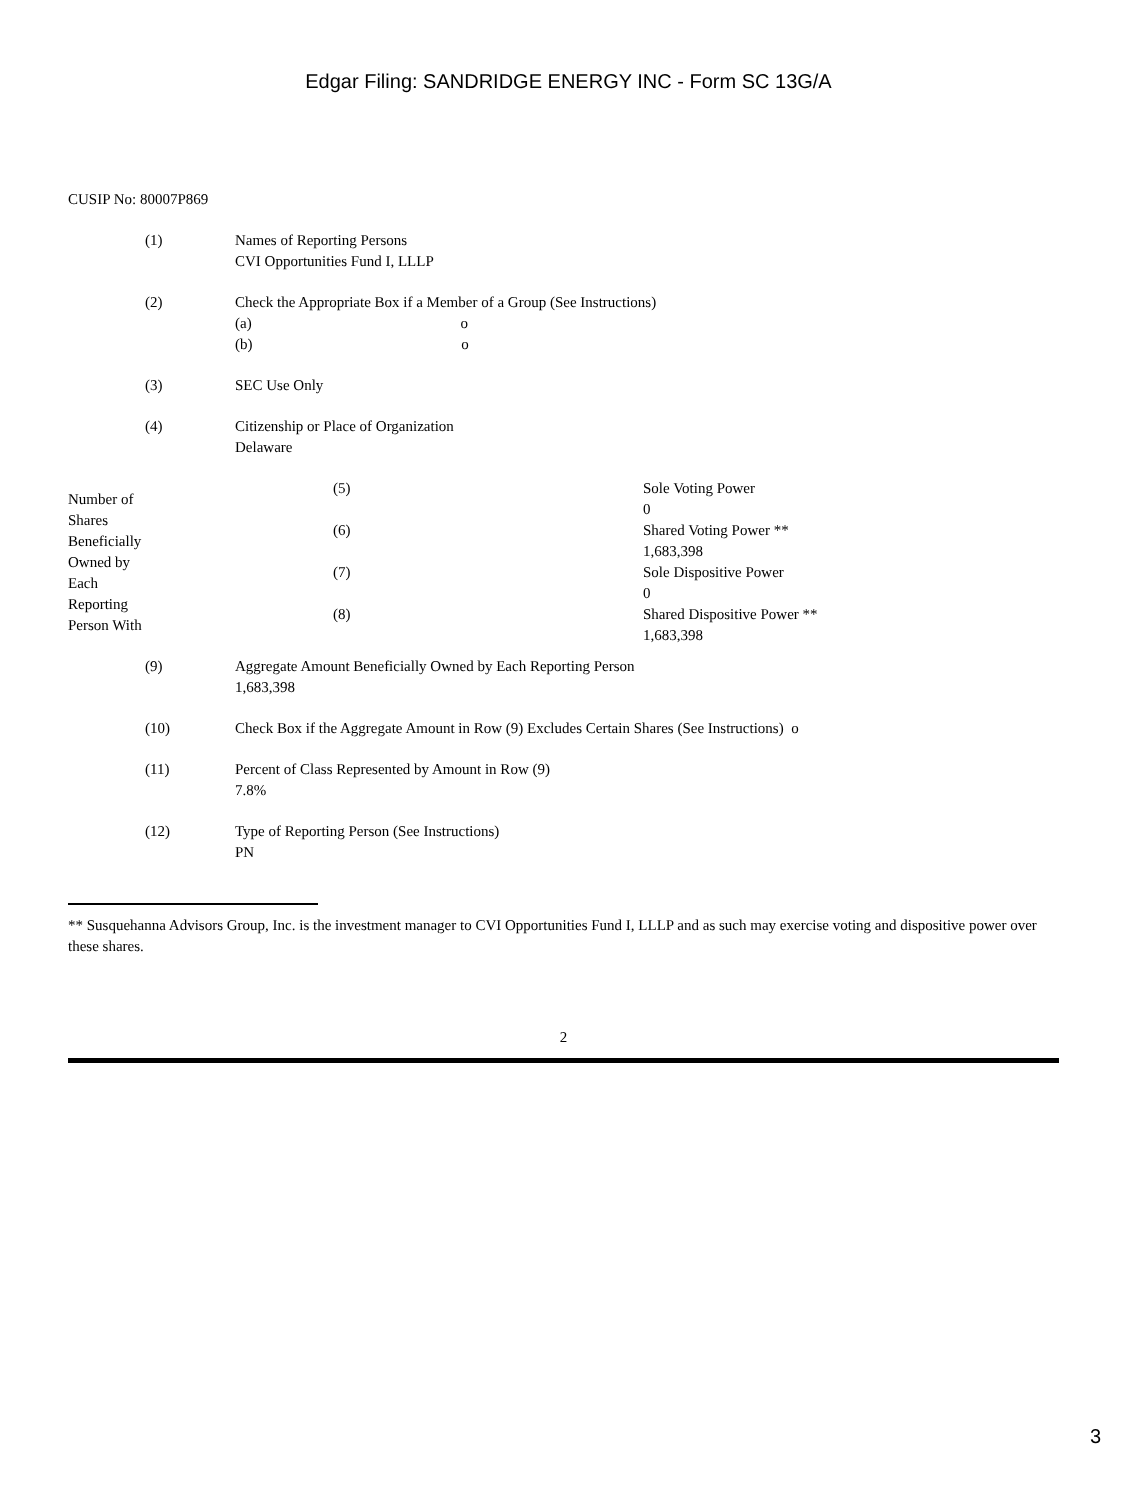Edgar Filing: SANDRIDGE ENERGY INC - Form SC 13G/A
CUSIP No: 80007P869
| (1) | Names of Reporting Persons CVI Opportunities Fund I, LLLP |
| (2) | Check the Appropriate Box if a Member of a Group (See Instructions) (a) o (b) o |
| (3) | SEC Use Only |
| (4) | Citizenship or Place of Organization Delaware |
| Number of Shares Beneficially Owned by Each Reporting Person With | (5) | Sole Voting Power 0 |
| | (6) | Shared Voting Power ** 1,683,398 |
| | (7) | Sole Dispositive Power 0 |
| | (8) | Shared Dispositive Power ** 1,683,398 |
| (9) | Aggregate Amount Beneficially Owned by Each Reporting Person 1,683,398 |
| (10) | Check Box if the Aggregate Amount in Row (9) Excludes Certain Shares (See Instructions) o |
| (11) | Percent of Class Represented by Amount in Row (9) 7.8% |
| (12) | Type of Reporting Person (See Instructions) PN |
** Susquehanna Advisors Group, Inc. is the investment manager to CVI Opportunities Fund I, LLLP and as such may exercise voting and dispositive power over these shares.
2
3